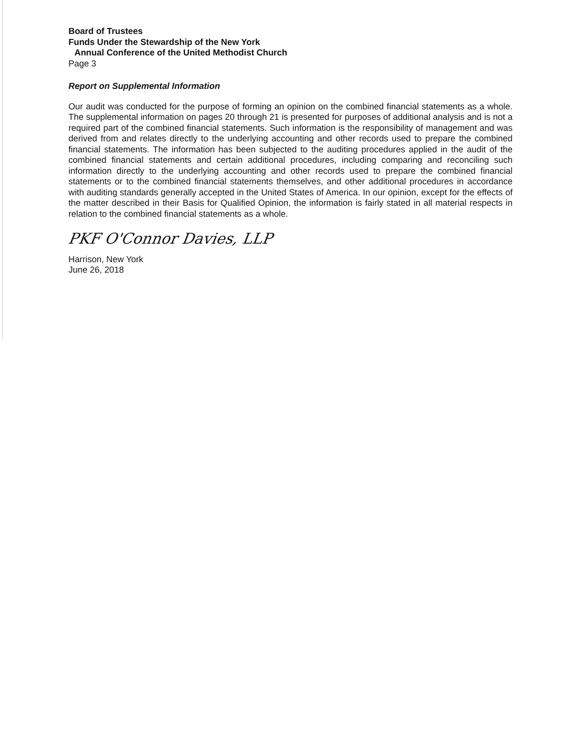Board of Trustees
Funds Under the Stewardship of the New York
Annual Conference of the United Methodist Church
Page 3
Report on Supplemental Information
Our audit was conducted for the purpose of forming an opinion on the combined financial statements as a whole. The supplemental information on pages 20 through 21 is presented for purposes of additional analysis and is not a required part of the combined financial statements. Such information is the responsibility of management and was derived from and relates directly to the underlying accounting and other records used to prepare the combined financial statements. The information has been subjected to the auditing procedures applied in the audit of the combined financial statements and certain additional procedures, including comparing and reconciling such information directly to the underlying accounting and other records used to prepare the combined financial statements or to the combined financial statements themselves, and other additional procedures in accordance with auditing standards generally accepted in the United States of America. In our opinion, except for the effects of the matter described in their Basis for Qualified Opinion, the information is fairly stated in all material respects in relation to the combined financial statements as a whole.
PKF O'Connor Davies, LLP
Harrison, New York
June 26, 2018